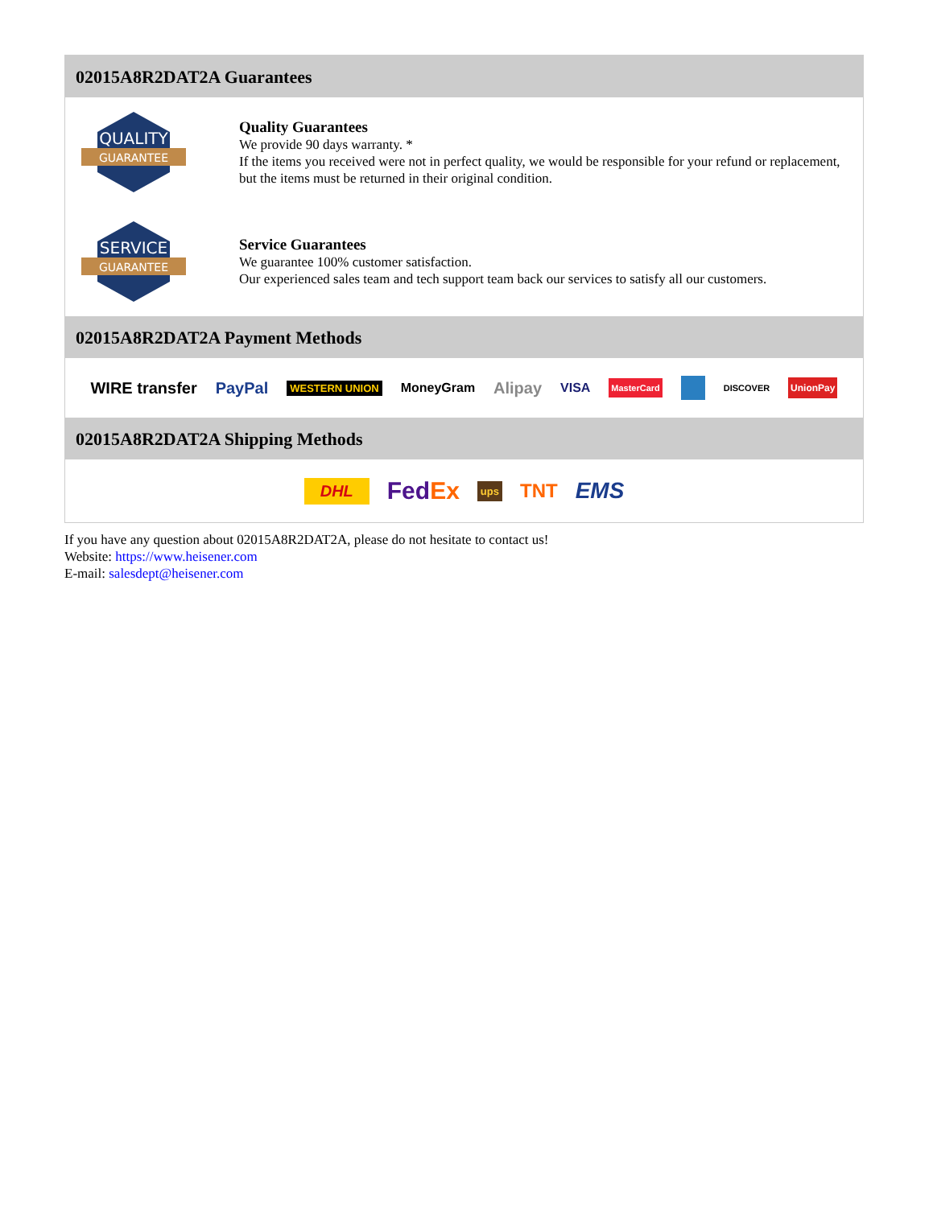02015A8R2DAT2A Guarantees
QUALITY
GUARANTEE
Quality Guarantees
We provide 90 days warranty. *
If the items you received were not in perfect quality, we would be responsible for your refund or replacement, but the items must be returned in their original condition.
SERVICE
GUARANTEE
Service Guarantees
We guarantee 100% customer satisfaction.
Our experienced sales team and tech support team back our services to satisfy all our customers.
02015A8R2DAT2A Payment Methods
WIRE transfer PayPal WESTERN UNION MoneyGram Alipay VISA MasterCard DISCOVER UnionPay
02015A8R2DAT2A Shipping Methods
DHL FedEx ups TNT EMS
If you have any question about 02015A8R2DAT2A, please do not hesitate to contact us!
Website: https://www.heisener.com
E-mail: salesdept@heisener.com